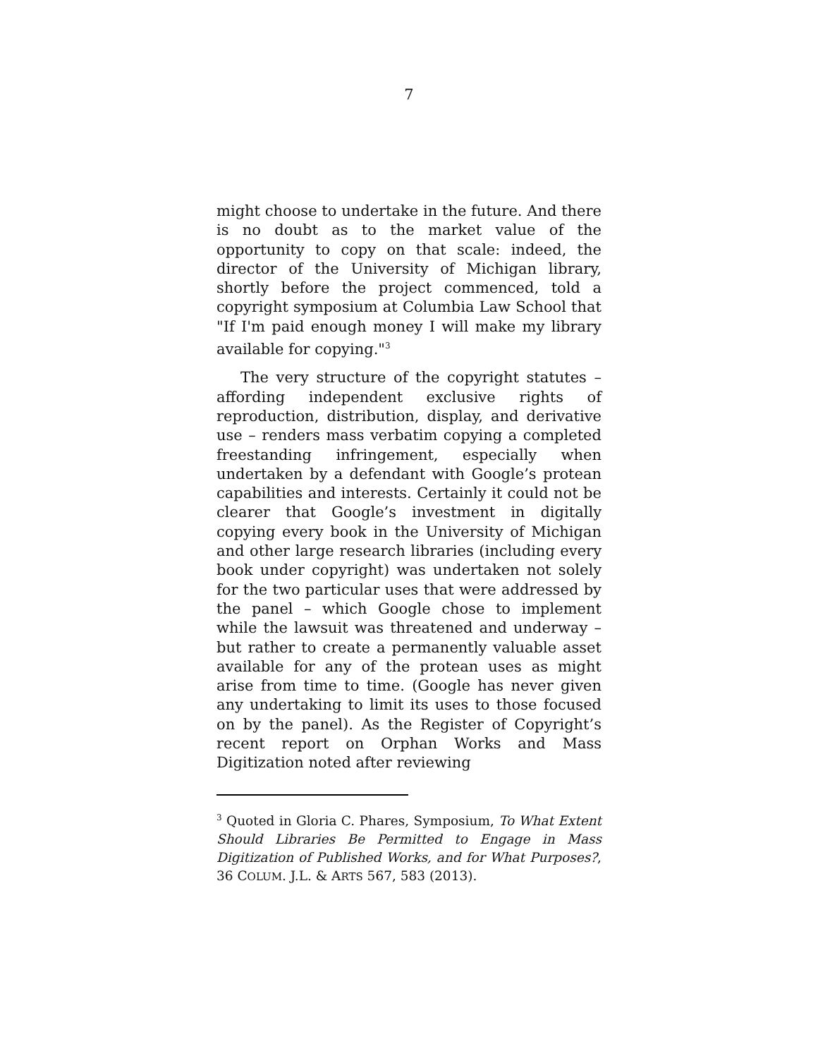7
might choose to undertake in the future. And there is no doubt as to the market value of the opportunity to copy on that scale: indeed, the director of the University of Michigan library, shortly before the project commenced, told a copyright symposium at Columbia Law School that "If I'm paid enough money I will make my library available for copying."<sup>3</sup>
The very structure of the copyright statutes – affording independent exclusive rights of reproduction, distribution, display, and derivative use – renders mass verbatim copying a completed freestanding infringement, especially when undertaken by a defendant with Google’s protean capabilities and interests. Certainly it could not be clearer that Google’s investment in digitally copying every book in the University of Michigan and other large research libraries (including every book under copyright) was undertaken not solely for the two particular uses that were addressed by the panel – which Google chose to implement while the lawsuit was threatened and underway – but rather to create a permanently valuable asset available for any of the protean uses as might arise from time to time. (Google has never given any undertaking to limit its uses to those focused on by the panel). As the Register of Copyright’s recent report on Orphan Works and Mass Digitization noted after reviewing
<sup>3</sup> Quoted in Gloria C. Phares, Symposium, To What Extent Should Libraries Be Permitted to Engage in Mass Digitization of Published Works, and for What Purposes?, 36 COLUM. J.L. & ARTS 567, 583 (2013).